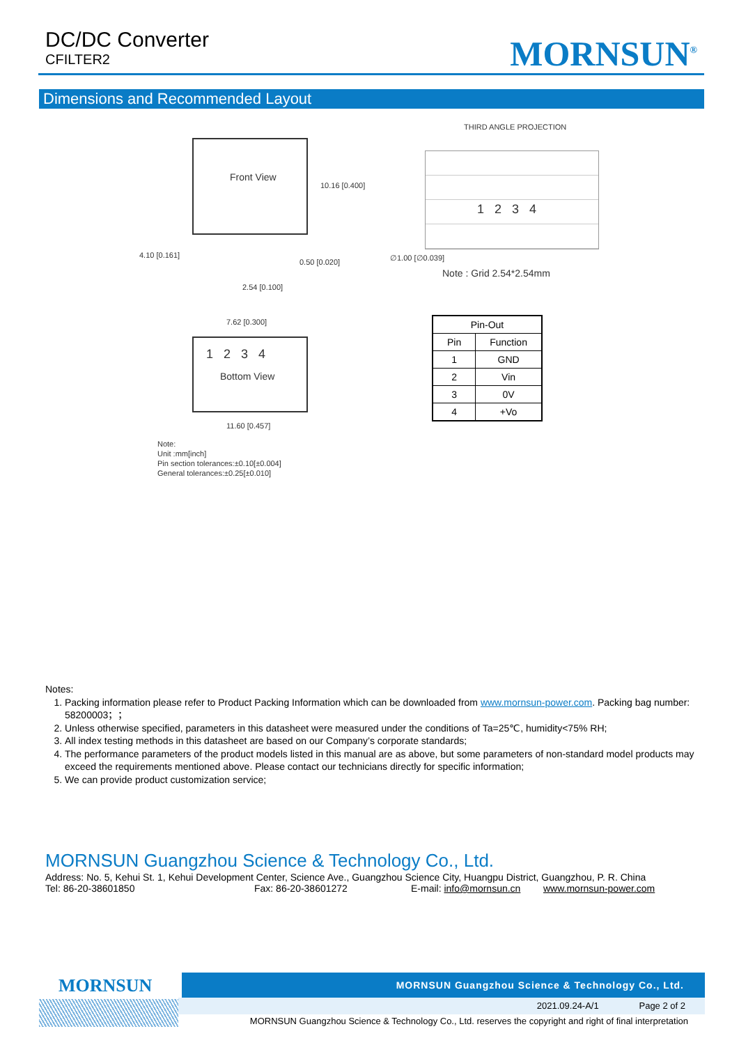DC/DC Converter
CFILTER2
MORNSUN<sup>®</sup>
Dimensions and Recommended Layout
Front View
10.16 [0.400]
4.10 [0.161]
0.50 [0.020]
2.54 [0.100]
7.62 [0.300]
1 2 3 4
Bottom View
11.60 [0.457]
Note:
Unit :mm[inch]
Pin section tolerances:±0.10[±0.004]
General tolerances:±0.25[±0.010]
THIRD ANGLE PROJECTION
1 2 3 4
∅1.00 [∅0.039]
Note : Grid 2.54*2.54mm
| Pin-Out | |
| --- | --- |
| Pin | Function |
| 1 | GND |
| 2 | Vin |
| 3 | 0V |
| 4 | +Vo |
Notes:
1. Packing information please refer to Product Packing Information which can be downloaded from www.mornsun-power.com. Packing bag number: 58200003；；
2. Unless otherwise specified, parameters in this datasheet were measured under the conditions of Ta=25℃, humidity<75% RH;
3. All index testing methods in this datasheet are based on our Company’s corporate standards;
4. The performance parameters of the product models listed in this manual are as above, but some parameters of non-standard model products may exceed the requirements mentioned above. Please contact our technicians directly for specific information;
5. We can provide product customization service;
MORNSUN Guangzhou Science & Technology Co., Ltd.
Address: No. 5, Kehui St. 1, Kehui Development Center, Science Ave., Guangzhou Science City, Huangpu District, Guangzhou, P. R. China
Tel: 86-20-38601850 Fax: 86-20-38601272 E-mail: info@mornsun.cn www.mornsun-power.com
MORNSUN Guangzhou Science & Technology Co., Ltd.
MORNSUN
2021.09.24-A/1 Page 2 of 2
MORNSUN Guangzhou Science & Technology Co., Ltd. reserves the copyright and right of final interpretation